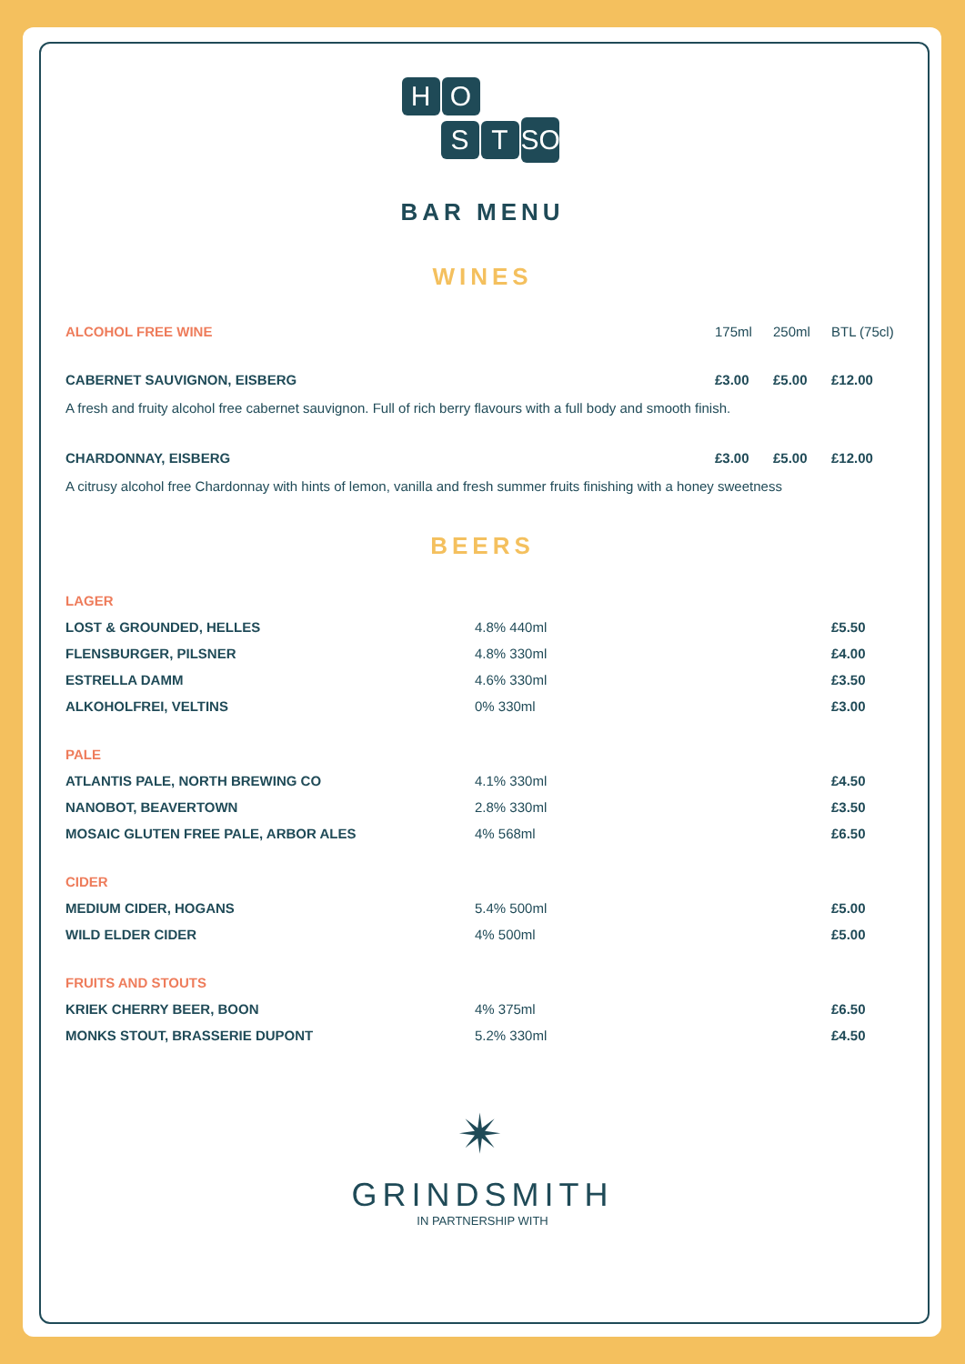H O
S T SOCIAL
BAR MENU
WINES
| ALCOHOL FREE WINE | 175ml | 250ml | BTL (75cl) |
| CABERNET SAUVIGNON, EISBERG | £3.00 | £5.00 | £12.00 |
| A fresh and fruity alcohol free cabernet sauvignon. Full of rich berry flavours with a full body and smooth finish. | | | |
| CHARDONNAY, EISBERG | £3.00 | £5.00 | £12.00 |
| A citrusy alcohol free Chardonnay with hints of lemon, vanilla and fresh summer fruits finishing with a honey sweetness | | | |
BEERS
| LAGER | | |
| LOST & GROUNDED, HELLES | 4.8% 440ml | £5.50 |
| FLENSBURGER, PILSNER | 4.8% 330ml | £4.00 |
| ESTRELLA DAMM | 4.6% 330ml | £3.50 |
| ALKOHOLFREI, VELTINS | 0% 330ml | £3.00 |
| PALE | | |
| ATLANTIS PALE, NORTH BREWING CO | 4.1% 330ml | £4.50 |
| NANOBOT, BEAVERTOWN | 2.8% 330ml | £3.50 |
| MOSAIC GLUTEN FREE PALE, ARBOR ALES | 4% 568ml | £6.50 |
| CIDER | | |
| MEDIUM CIDER, HOGANS | 5.4% 500ml | £5.00 |
| WILD ELDER CIDER | 4% 500ml | £5.00 |
| FRUITS AND STOUTS | | |
| KRIEK CHERRY BEER, BOON | 4% 375ml | £6.50 |
| MONKS STOUT, BRASSERIE DUPONT | 5.2% 330ml | £4.50 |
✴
GRINDSMITH
IN PARTNERSHIP WITH